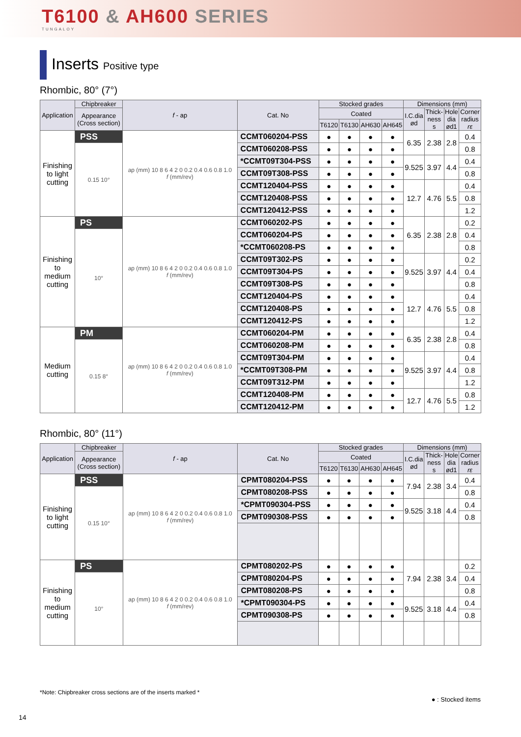T6100 & AH600 SERIES
TUNGALOY
Inserts Positive type
Rhombic, 80° (7°)
| Application | Chipbreaker | f - ap | Cat. No | Stocked grades | | | | Dimensions (mm) | | | |
| --- | --- | --- | --- | --- | --- | --- | --- | --- | --- | --- | --- |
| | Appearance (Cross section) | | | Coated | | | | I.C.dia ød | Thick- ness s | Hole dia ød1 | Corner radius rε |
| | | | | T6120 | T6130 | AH630 | AH645 | | | | |
| Finishing to light cutting | PSS | ap (mm) 10 8 6 4 2 0 0.2 0.4 0.6 0.8 1.0 f (mm/rev) | CCMT060204-PSS | ● | ● | ● | ● | 6.35 | 2.38 | 2.8 | 0.4 |
| | 0.15 10° | | CCMT060208-PSS | ● | ● | ● | ● | | | | 0.8 |
| | | | *CCMT09T304-PSS | ● | ● | ● | ● | 9.525 | 3.97 | 4.4 | 0.4 |
| | | | CCMT09T308-PSS | ● | ● | ● | ● | | | | 0.8 |
| | | | CCMT120404-PSS | ● | ● | ● | ● | 12.7 | 4.76 | 5.5 | 0.4 |
| | | | CCMT120408-PSS | ● | ● | ● | ● | | | | 0.8 |
| | | | CCMT120412-PSS | ● | ● | ● | ● | | | | 1.2 |
| Finishing to medium cutting | PS | ap (mm) 10 8 6 4 2 0 0.2 0.4 0.6 0.8 1.0 f (mm/rev) | CCMT060202-PS | ● | ● | ● | ● | 6.35 | 2.38 | 2.8 | 0.2 |
| | 10° | | CCMT060204-PS | ● | ● | ● | ● | | | | 0.4 |
| | | | *CCMT060208-PS | ● | ● | ● | ● | | | | 0.8 |
| | | | CCMT09T302-PS | ● | ● | ● | ● | 9.525 | 3.97 | 4.4 | 0.2 |
| | | | CCMT09T304-PS | ● | ● | ● | ● | | | | 0.4 |
| | | | CCMT09T308-PS | ● | ● | ● | ● | | | | 0.8 |
| | | | CCMT120404-PS | ● | ● | ● | ● | 12.7 | 4.76 | 5.5 | 0.4 |
| | | | CCMT120408-PS | ● | ● | ● | ● | | | | 0.8 |
| | | | CCMT120412-PS | ● | ● | ● | ● | | | | 1.2 |
| Medium cutting | PM | ap (mm) 10 8 6 4 2 0 0.2 0.4 0.6 0.8 1.0 f (mm/rev) | CCMT060204-PM | ● | ● | ● | ● | 6.35 | 2.38 | 2.8 | 0.4 |
| | 0.15 8° | | CCMT060208-PM | ● | ● | ● | ● | | | | 0.8 |
| | | | CCMT09T304-PM | ● | ● | ● | ● | 9.525 | 3.97 | 4.4 | 0.4 |
| | | | *CCMT09T308-PM | ● | ● | ● | ● | | | | 0.8 |
| | | | CCMT09T312-PM | ● | ● | ● | ● | | | | 1.2 |
| | | | CCMT120408-PM | ● | ● | ● | ● | 12.7 | 4.76 | 5.5 | 0.8 |
| | | | CCMT120412-PM | ● | ● | ● | ● | | | | 1.2 |
Rhombic, 80° (11°)
| Application | Chipbreaker | f - ap | Cat. No | Stocked grades | | | | Dimensions (mm) | | | |
| --- | --- | --- | --- | --- | --- | --- | --- | --- | --- | --- | --- |
| | Appearance (Cross section) | | | Coated | | | | I.C.dia ød | Thick- ness s | Hole dia ød1 | Corner radius rε |
| | | | | T6120 | T6130 | AH630 | AH645 | | | | |
| Finishing to light cutting | PSS | ap (mm) 10 8 6 4 2 0 0.2 0.4 0.6 0.8 1.0 f (mm/rev) | CPMT080204-PSS | ● | ● | ● | ● | 7.94 | 2.38 | 3.4 | 0.4 |
| | 0.15 10° | | CPMT080208-PSS | ● | ● | ● | ● | | | | 0.8 |
| | | | *CPMT090304-PSS | ● | ● | ● | ● | 9.525 | 3.18 | 4.4 | 0.4 |
| | | | CPMT090308-PSS | ● | ● | ● | ● | | | | 0.8 |
| Finishing to medium cutting | PS | ap (mm) 10 8 6 4 2 0 0.2 0.4 0.6 0.8 1.0 f (mm/rev) | CPMT080202-PS | ● | ● | ● | ● | 7.94 | 2.38 | 3.4 | 0.2 |
| | 10° | | CPMT080204-PS | ● | ● | ● | ● | | | | 0.4 |
| | | | CPMT080208-PS | ● | ● | ● | ● | | | | 0.8 |
| | | | *CPMT090304-PS | ● | ● | ● | ● | 9.525 | 3.18 | 4.4 | 0.4 |
| | | | CPMT090308-PS | ● | ● | ● | ● | | | | 0.8 |
*Note: Chipbreaker cross sections are of the inserts marked *
● : Stocked items
14